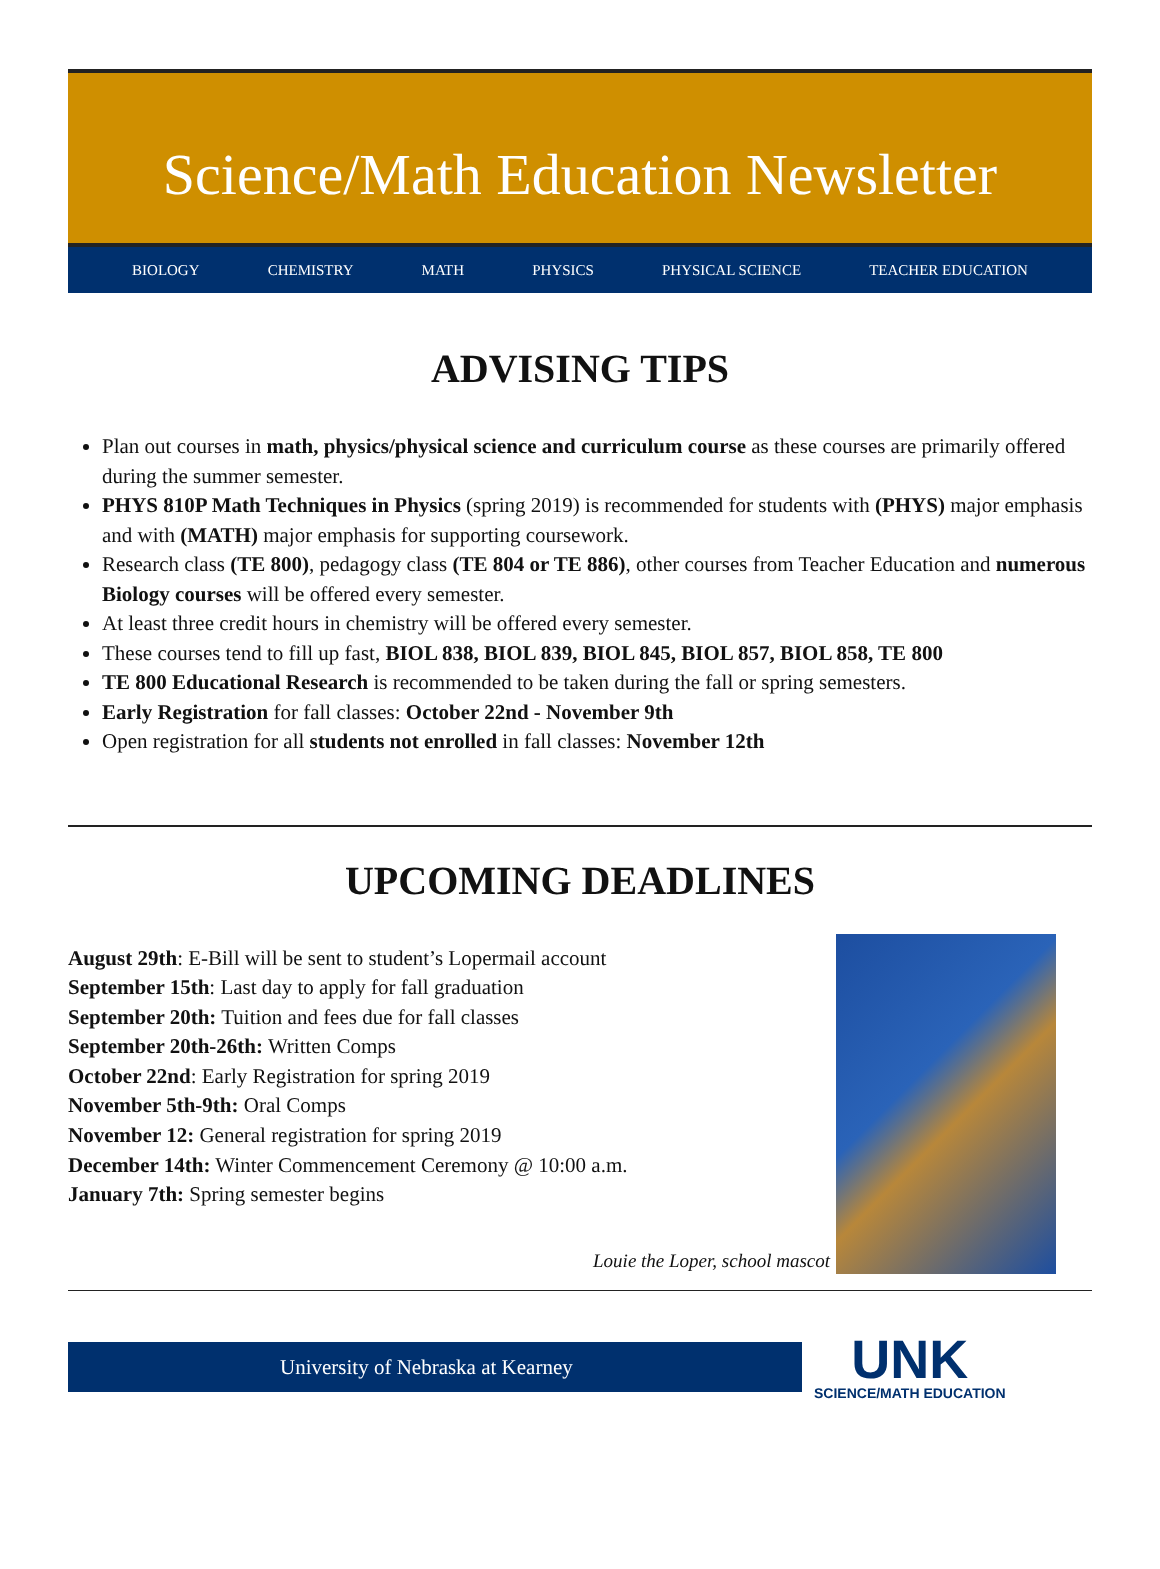Science/Math Education Newsletter
BIOLOGY CHEMISTRY MATH PHYSICS PHYSICAL SCIENCE TEACHER EDUCATION
ADVISING TIPS
Plan out courses in math, physics/physical science and curriculum course as these courses are primarily offered during the summer semester.
PHYS 810P Math Techniques in Physics (spring 2019) is recommended for students with (PHYS) major emphasis and with (MATH) major emphasis for supporting coursework.
Research class (TE 800), pedagogy class (TE 804 or TE 886), other courses from Teacher Education and numerous Biology courses will be offered every semester.
At least three credit hours in chemistry will be offered every semester.
These courses tend to fill up fast, BIOL 838, BIOL 839, BIOL 845, BIOL 857, BIOL 858, TE 800
TE 800 Educational Research is recommended to be taken during the fall or spring semesters.
Early Registration for fall classes: October 22nd - November 9th
Open registration for all students not enrolled in fall classes: November 12th
UPCOMING DEADLINES
August 29th: E-Bill will be sent to student’s Lopermail account
September 15th: Last day to apply for fall graduation
September 20th: Tuition and fees due for fall classes
September 20th-26th: Written Comps
October 22nd: Early Registration for spring 2019
November 5th-9th: Oral Comps
November 12: General registration for spring 2019
December 14th: Winter Commencement Ceremony @ 10:00 a.m.
January 7th: Spring semester begins
Louie the Loper, school mascot
University of Nebraska at Kearney
UNK
SCIENCE/MATH EDUCATION